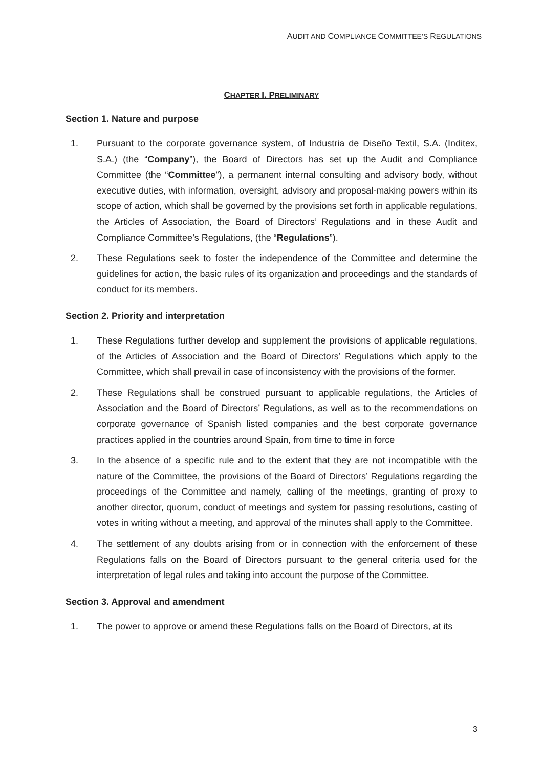AUDIT AND COMPLIANCE COMMITTEE’S REGULATIONS
CHAPTER I. PRELIMINARY
Section 1. Nature and purpose
1. Pursuant to the corporate governance system, of Industria de Diseño Textil, S.A. (Inditex, S.A.) (the “Company”), the Board of Directors has set up the Audit and Compliance Committee (the “Committee”), a permanent internal consulting and advisory body, without executive duties, with information, oversight, advisory and proposal-making powers within its scope of action, which shall be governed by the provisions set forth in applicable regulations, the Articles of Association, the Board of Directors’ Regulations and in these Audit and Compliance Committee’s Regulations, (the “Regulations”).
2. These Regulations seek to foster the independence of the Committee and determine the guidelines for action, the basic rules of its organization and proceedings and the standards of conduct for its members.
Section 2. Priority and interpretation
1. These Regulations further develop and supplement the provisions of applicable regulations, of the Articles of Association and the Board of Directors’ Regulations which apply to the Committee, which shall prevail in case of inconsistency with the provisions of the former.
2. These Regulations shall be construed pursuant to applicable regulations, the Articles of Association and the Board of Directors’ Regulations, as well as to the recommendations on corporate governance of Spanish listed companies and the best corporate governance practices applied in the countries around Spain, from time to time in force
3. In the absence of a specific rule and to the extent that they are not incompatible with the nature of the Committee, the provisions of the Board of Directors’ Regulations regarding the proceedings of the Committee and namely, calling of the meetings, granting of proxy to another director, quorum, conduct of meetings and system for passing resolutions, casting of votes in writing without a meeting, and approval of the minutes shall apply to the Committee.
4. The settlement of any doubts arising from or in connection with the enforcement of these Regulations falls on the Board of Directors pursuant to the general criteria used for the interpretation of legal rules and taking into account the purpose of the Committee.
Section 3. Approval and amendment
1. The power to approve or amend these Regulations falls on the Board of Directors, at its
3